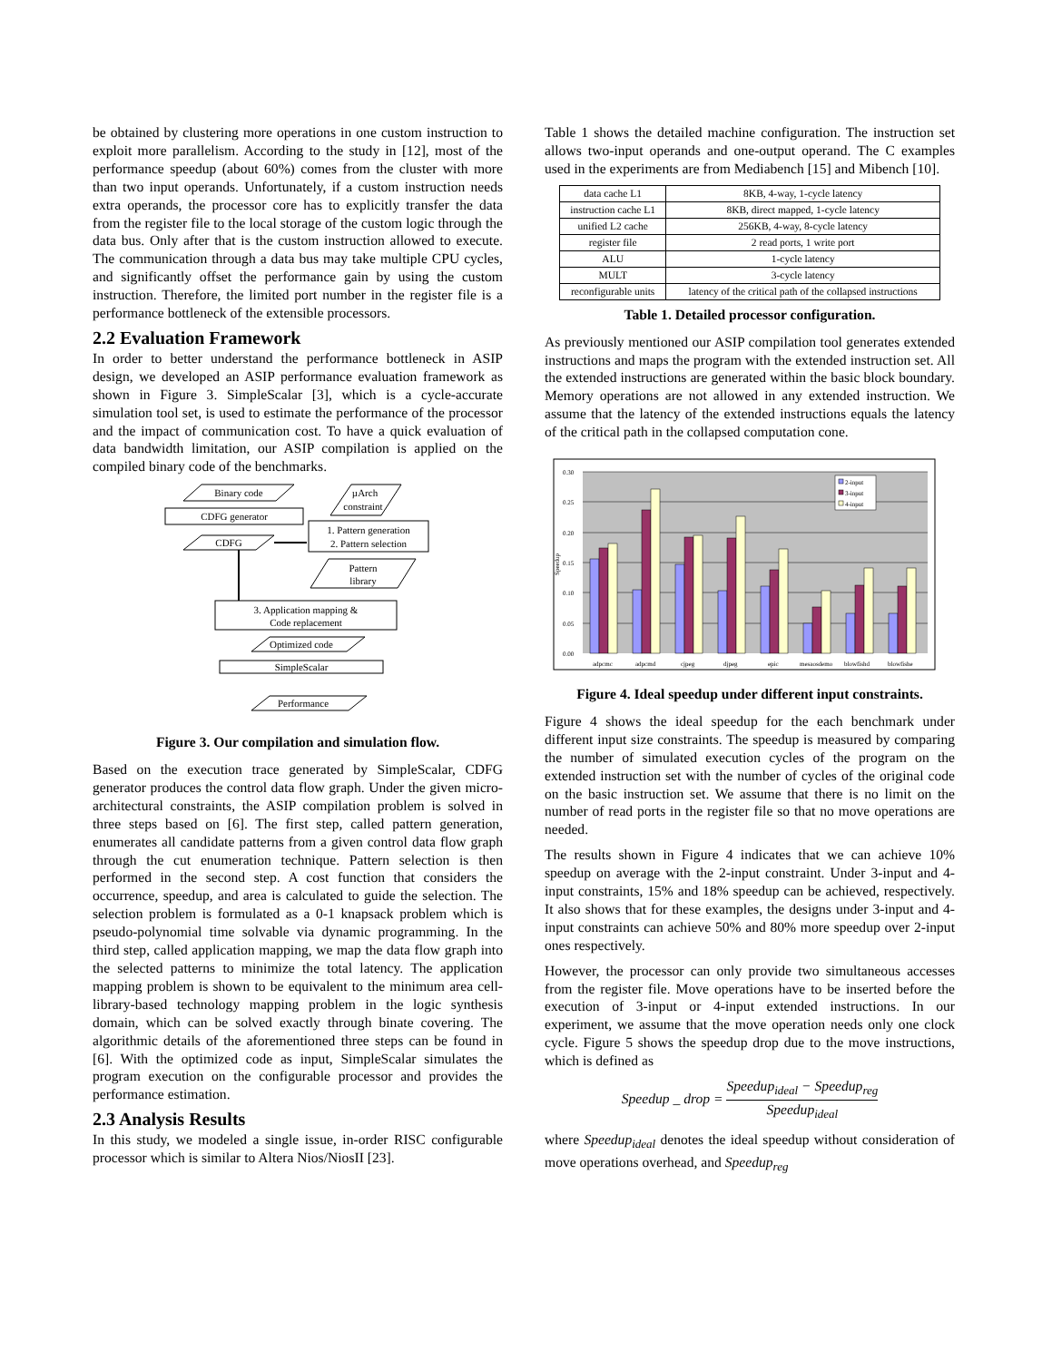be obtained by clustering more operations in one custom instruction to exploit more parallelism. According to the study in [12], most of the performance speedup (about 60%) comes from the cluster with more than two input operands. Unfortunately, if a custom instruction needs extra operands, the processor core has to explicitly transfer the data from the register file to the local storage of the custom logic through the data bus. Only after that is the custom instruction allowed to execute. The communication through a data bus may take multiple CPU cycles, and significantly offset the performance gain by using the custom instruction. Therefore, the limited port number in the register file is a performance bottleneck of the extensible processors.
2.2 Evaluation Framework
In order to better understand the performance bottleneck in ASIP design, we developed an ASIP performance evaluation framework as shown in Figure 3. SimpleScalar [3], which is a cycle-accurate simulation tool set, is used to estimate the performance of the processor and the impact of communication cost. To have a quick evaluation of data bandwidth limitation, our ASIP compilation is applied on the compiled binary code of the benchmarks.
Binary code
µArch
constraint
CDFG generator
1. Pattern generation
2. Pattern selection
CDFG
Pattern
library
3. Application mapping &
Code replacement
Optimized code
SimpleScalar
Performance
Figure 3. Our compilation and simulation flow.
Based on the execution trace generated by SimpleScalar, CDFG generator produces the control data flow graph. Under the given micro-architectural constraints, the ASIP compilation problem is solved in three steps based on [6]. The first step, called pattern generation, enumerates all candidate patterns from a given control data flow graph through the cut enumeration technique. Pattern selection is then performed in the second step. A cost function that considers the occurrence, speedup, and area is calculated to guide the selection. The selection problem is formulated as a 0-1 knapsack problem which is pseudo-polynomial time solvable via dynamic programming. In the third step, called application mapping, we map the data flow graph into the selected patterns to minimize the total latency. The application mapping problem is shown to be equivalent to the minimum area cell-library-based technology mapping problem in the logic synthesis domain, which can be solved exactly through binate covering. The algorithmic details of the aforementioned three steps can be found in [6]. With the optimized code as input, SimpleScalar simulates the program execution on the configurable processor and provides the performance estimation.
2.3 Analysis Results
In this study, we modeled a single issue, in-order RISC configurable processor which is similar to Altera Nios/NiosII [23].
Table 1 shows the detailed machine configuration. The instruction set allows two-input operands and one-output operand. The C examples used in the experiments are from Mediabench [15] and Mibench [10].
| data cache L1 | 8KB, 4-way, 1-cycle latency |
| instruction cache L1 | 8KB, direct mapped, 1-cycle latency |
| unified L2 cache | 256KB, 4-way, 8-cycle latency |
| register file | 2 read ports, 1 write port |
| ALU | 1-cycle latency |
| MULT | 3-cycle latency |
| reconfigurable units | latency of the critical path of the collapsed instructions |
Table 1. Detailed processor configuration.
As previously mentioned our ASIP compilation tool generates extended instructions and maps the program with the extended instruction set. All the extended instructions are generated within the basic block boundary. Memory operations are not allowed in any extended instruction. We assume that the latency of the extended instructions equals the latency of the critical path in the collapsed computation cone.
0.30
0.25
0.20
0.15
0.10
0.05
0.00
Speedup
adpcmc
adpcmd
cjpeg
djpeg
epic
mesaosdemo
blowfishd
blowfishe
2-input
3-input
4-input
Figure 4. Ideal speedup under different input constraints.
Figure 4 shows the ideal speedup for the each benchmark under different input size constraints. The speedup is measured by comparing the number of simulated execution cycles of the program on the extended instruction set with the number of cycles of the original code on the basic instruction set. We assume that there is no limit on the number of read ports in the register file so that no move operations are needed.
The results shown in Figure 4 indicates that we can achieve 10% speedup on average with the 2-input constraint. Under 3-input and 4-input constraints, 15% and 18% speedup can be achieved, respectively. It also shows that for these examples, the designs under 3-input and 4-input constraints can achieve 50% and 80% more speedup over 2-input ones respectively.
However, the processor can only provide two simultaneous accesses from the register file. Move operations have to be inserted before the execution of 3-input or 4-input extended instructions. In our experiment, we assume that the move operation needs only one clock cycle. Figure 5 shows the speedup drop due to the move instructions, which is defined as
Speedup _ drop = Speedup<sub>ideal</sub> − Speedup<sub>reg</sub> Speedup<sub>ideal</sub>
where Speedup<sub>ideal</sub> denotes the ideal speedup without consideration of move operations overhead, and Speedup<sub>reg</sub>